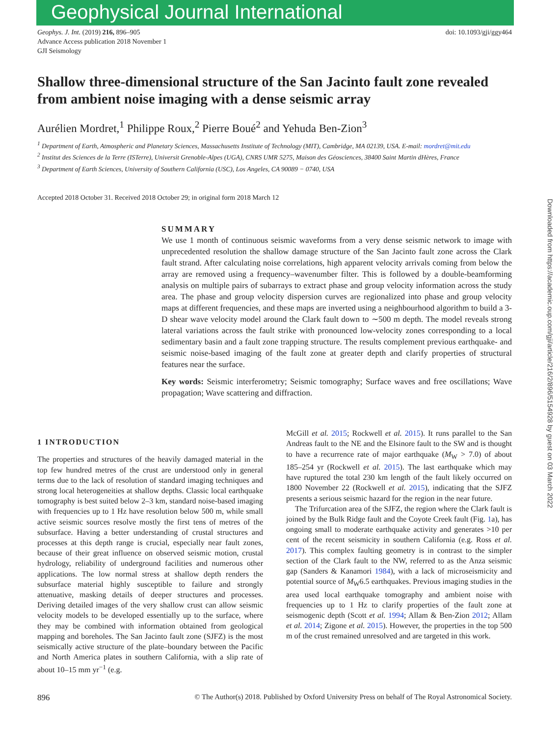Geophysical Journal International
Geophys. J. Int. (2019) 216, 896–905
Advance Access publication 2018 November 1
GJI Seismology
doi: 10.1093/gji/ggy464
Shallow three-dimensional structure of the San Jacinto fault zone revealed from ambient noise imaging with a dense seismic array
Aurélien Mordret,<sup>1</sup> Philippe Roux,<sup>2</sup> Pierre Boué<sup>2</sup> and Yehuda Ben-Zion<sup>3</sup>
<sup>1</sup> Department of Earth, Atmospheric and Planetary Sciences, Massachusetts Institute of Technology (MIT), Cambridge, MA 02139, USA. E-mail: mordret@mit.edu
<sup>2</sup> Institut des Sciences de la Terre (ISTerre), Universit Grenoble-Alpes (UGA), CNRS UMR 5275, Maison des Géosciences, 38400 Saint Martin dHères, France
<sup>3</sup> Department of Earth Sciences, University of Southern California (USC), Los Angeles, CA 90089 − 0740, USA
Accepted 2018 October 31. Received 2018 October 29; in original form 2018 March 12
SUMMARY
We use 1 month of continuous seismic waveforms from a very dense seismic network to image with unprecedented resolution the shallow damage structure of the San Jacinto fault zone across the Clark fault strand. After calculating noise correlations, high apparent velocity arrivals coming from below the array are removed using a frequency–wavenumber filter. This is followed by a double-beamforming analysis on multiple pairs of subarrays to extract phase and group velocity information across the study area. The phase and group velocity dispersion curves are regionalized into phase and group velocity maps at different frequencies, and these maps are inverted using a neighbourhood algorithm to build a 3-D shear wave velocity model around the Clark fault down to ∼500 m depth. The model reveals strong lateral variations across the fault strike with pronounced low-velocity zones corresponding to a local sedimentary basin and a fault zone trapping structure. The results complement previous earthquake- and seismic noise-based imaging of the fault zone at greater depth and clarify properties of structural features near the surface.
Key words: Seismic interferometry; Seismic tomography; Surface waves and free oscillations; Wave propagation; Wave scattering and diffraction.
1 INTRODUCTION
The properties and structures of the heavily damaged material in the top few hundred metres of the crust are understood only in general terms due to the lack of resolution of standard imaging techniques and strong local heterogeneities at shallow depths. Classic local earthquake tomography is best suited below 2–3 km, standard noise-based imaging with frequencies up to 1 Hz have resolution below 500 m, while small active seismic sources resolve mostly the first tens of metres of the subsurface. Having a better understanding of crustal structures and processes at this depth range is crucial, especially near fault zones, because of their great influence on observed seismic motion, crustal hydrology, reliability of underground facilities and numerous other applications. The low normal stress at shallow depth renders the subsurface material highly susceptible to failure and strongly attenuative, masking details of deeper structures and processes. Deriving detailed images of the very shallow crust can allow seismic velocity models to be developed essentially up to the surface, where they may be combined with information obtained from geological mapping and boreholes. The San Jacinto fault zone (SJFZ) is the most seismically active structure of the plate–boundary between the Pacific and North America plates in southern California, with a slip rate of about 10–15 mm yr<sup>−1</sup> (e.g.
McGill et al. 2015; Rockwell et al. 2015). It runs parallel to the San Andreas fault to the NE and the Elsinore fault to the SW and is thought to have a recurrence rate of major earthquake (M<sub>W</sub> > 7.0) of about 185–254 yr (Rockwell et al. 2015). The last earthquake which may have ruptured the total 230 km length of the fault likely occurred on 1800 November 22 (Rockwell et al. 2015), indicating that the SJFZ presents a serious seismic hazard for the region in the near future.
The Trifurcation area of the SJFZ, the region where the Clark fault is joined by the Bulk Ridge fault and the Coyote Creek fault (Fig. 1a), has ongoing small to moderate earthquake activity and generates >10 per cent of the recent seismicity in southern California (e.g. Ross et al. 2017). This complex faulting geometry is in contrast to the simpler section of the Clark fault to the NW, referred to as the Anza seismic gap (Sanders & Kanamori 1984), with a lack of microseismicity and potential source of M<sub>W</sub>6.5 earthquakes. Previous imaging studies in the area used local earthquake tomography and ambient noise with frequencies up to 1 Hz to clarify properties of the fault zone at seismogenic depth (Scott et al. 1994; Allam & Ben-Zion 2012; Allam et al. 2014; Zigone et al. 2015). However, the properties in the top 500 m of the crust remained unresolved and are targeted in this work.
896 © The Author(s) 2018. Published by Oxford University Press on behalf of The Royal Astronomical Society.
Downloaded from https://academic.oup.com/gji/article/216/2/896/5154928 by guest on 03 March 2022